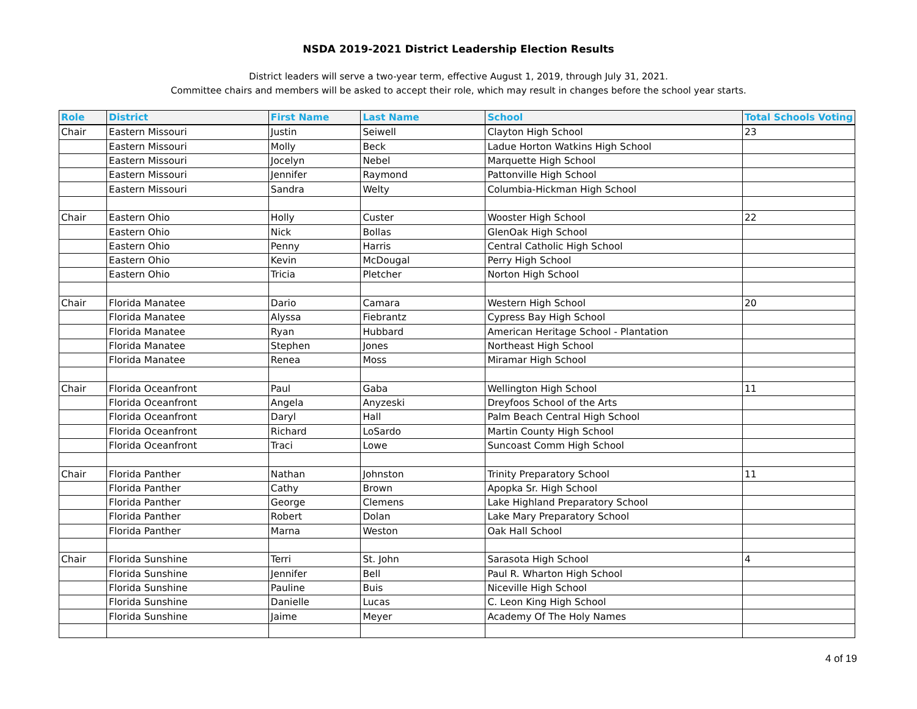NSDA 2019-2021 District Leadership Election Results
District leaders will serve a two-year term, effective August 1, 2019, through July 31, 2021.
Committee chairs and members will be asked to accept their role, which may result in changes before the school year starts.
| Role | District | First Name | Last Name | School | Total Schools Voting |
| --- | --- | --- | --- | --- | --- |
| Chair | Eastern Missouri | Justin | Seiwell | Clayton High School | 23 |
| | Eastern Missouri | Molly | Beck | Ladue Horton Watkins High School | |
| | Eastern Missouri | Jocelyn | Nebel | Marquette High School | |
| | Eastern Missouri | Jennifer | Raymond | Pattonville High School | |
| | Eastern Missouri | Sandra | Welty | Columbia-Hickman High School | |
| Chair | Eastern Ohio | Holly | Custer | Wooster High School | 22 |
| | Eastern Ohio | Nick | Bollas | GlenOak High School | |
| | Eastern Ohio | Penny | Harris | Central Catholic High School | |
| | Eastern Ohio | Kevin | McDougal | Perry High School | |
| | Eastern Ohio | Tricia | Pletcher | Norton High School | |
| Chair | Florida Manatee | Dario | Camara | Western High School | 20 |
| | Florida Manatee | Alyssa | Fiebrantz | Cypress Bay High School | |
| | Florida Manatee | Ryan | Hubbard | American Heritage School - Plantation | |
| | Florida Manatee | Stephen | Jones | Northeast High School | |
| | Florida Manatee | Renea | Moss | Miramar High School | |
| Chair | Florida Oceanfront | Paul | Gaba | Wellington High School | 11 |
| | Florida Oceanfront | Angela | Anyzeski | Dreyfoos School of the Arts | |
| | Florida Oceanfront | Daryl | Hall | Palm Beach Central High School | |
| | Florida Oceanfront | Richard | LoSardo | Martin County High School | |
| | Florida Oceanfront | Traci | Lowe | Suncoast Comm High School | |
| Chair | Florida Panther | Nathan | Johnston | Trinity Preparatory School | 11 |
| | Florida Panther | Cathy | Brown | Apopka Sr. High School | |
| | Florida Panther | George | Clemens | Lake Highland Preparatory School | |
| | Florida Panther | Robert | Dolan | Lake Mary Preparatory School | |
| | Florida Panther | Marna | Weston | Oak Hall School | |
| Chair | Florida Sunshine | Terri | St. John | Sarasota High School | 4 |
| | Florida Sunshine | Jennifer | Bell | Paul R. Wharton High School | |
| | Florida Sunshine | Pauline | Buis | Niceville High School | |
| | Florida Sunshine | Danielle | Lucas | C. Leon King High School | |
| | Florida Sunshine | Jaime | Meyer | Academy Of The Holy Names | |
4 of 19